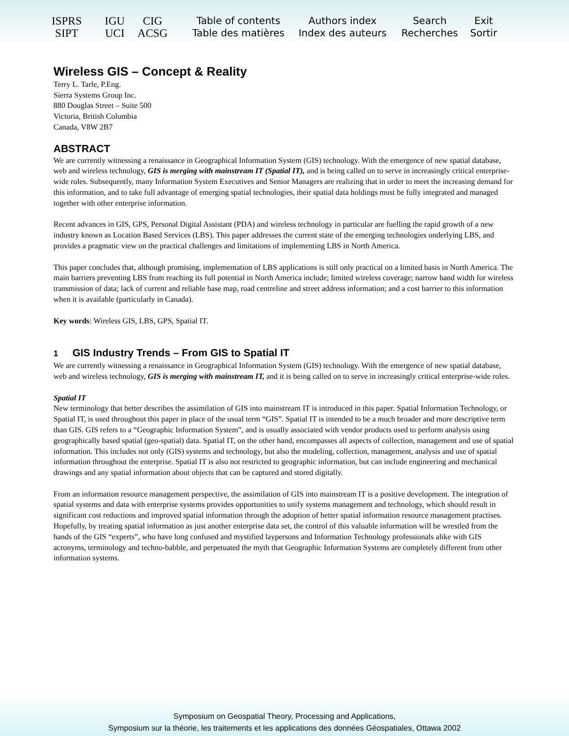ISPRS
SIPT
IGU
UCI
CIG
ACSG
Table of contents
Table des matières
Authors index
Index des auteurs
Search
Recherches
Exit
Sortir
Wireless GIS – Concept & Reality
Terry L. Tarle, P.Eng.
Sierra Systems Group Inc.
880 Douglas Street – Suite 500
Victoria, British Columbia
Canada, V8W 2B7
ABSTRACT
We are currently witnessing a renaissance in Geographical Information System (GIS) technology. With the emergence of new spatial database, web and wireless technology, GIS is merging with mainstream IT (Spatial IT), and is being called on to serve in increasingly critical enterprise-wide roles. Subsequently, many Information System Executives and Senior Managers are realizing that in order to meet the increasing demand for this information, and to take full advantage of emerging spatial technologies, their spatial data holdings must be fully integrated and managed together with other enterprise information.
Recent advances in GIS, GPS, Personal Digital Assistant (PDA) and wireless technology in particular are fuelling the rapid growth of a new industry known as Location Based Services (LBS). This paper addresses the current state of the emerging technologies underlying LBS, and provides a pragmatic view on the practical challenges and limitations of implementing LBS in North America.
This paper concludes that, although promising, implementation of LBS applications is still only practical on a limited basis in North America. The main barriers preventing LBS from reaching its full potential in North America include; limited wireless coverage; narrow band width for wireless transmission of data; lack of current and reliable base map, road centreline and street address information; and a cost barrier to this information when it is available (particularly in Canada).
Key words: Wireless GIS, LBS, GPS, Spatial IT.
1 GIS Industry Trends – From GIS to Spatial IT
We are currently witnessing a renaissance in Geographical Information System (GIS) technology. With the emergence of new spatial database, web and wireless technology, GIS is merging with mainstream IT, and it is being called on to serve in increasingly critical enterprise-wide roles.
Spatial IT
New terminology that better describes the assimilation of GIS into mainstream IT is introduced in this paper. Spatial Information Technology, or Spatial IT, is used throughout this paper in place of the usual term “GIS”. Spatial IT is intended to be a much broader and more descriptive term than GIS. GIS refers to a “Geographic Information System”, and is usually associated with vendor products used to perform analysis using geographically based spatial (geo-spatial) data. Spatial IT, on the other hand, encompasses all aspects of collection, management and use of spatial information. This includes not only (GIS) systems and technology, but also the modeling, collection, management, analysis and use of spatial information throughout the enterprise. Spatial IT is also not restricted to geographic information, but can include engineering and mechanical drawings and any spatial information about objects that can be captured and stored digitally.
From an information resource management perspective, the assimilation of GIS into mainstream IT is a positive development. The integration of spatial systems and data with enterprise systems provides opportunities to unify systems management and technology, which should result in significant cost reductions and improved spatial information through the adoption of better spatial information resource management practises. Hopefully, by treating spatial information as just another enterprise data set, the control of this valuable information will be wrestled from the hands of the GIS “experts”, who have long confused and mystified laypersons and Information Technology professionals alike with GIS acronyms, terminology and techno-babble, and perpetuated the myth that Geographic Information Systems are completely different from other information systems.
Symposium on Geospatial Theory, Processing and Applications,
Symposium sur la théorie, les traitements et les applications des données Géospatiales, Ottawa 2002